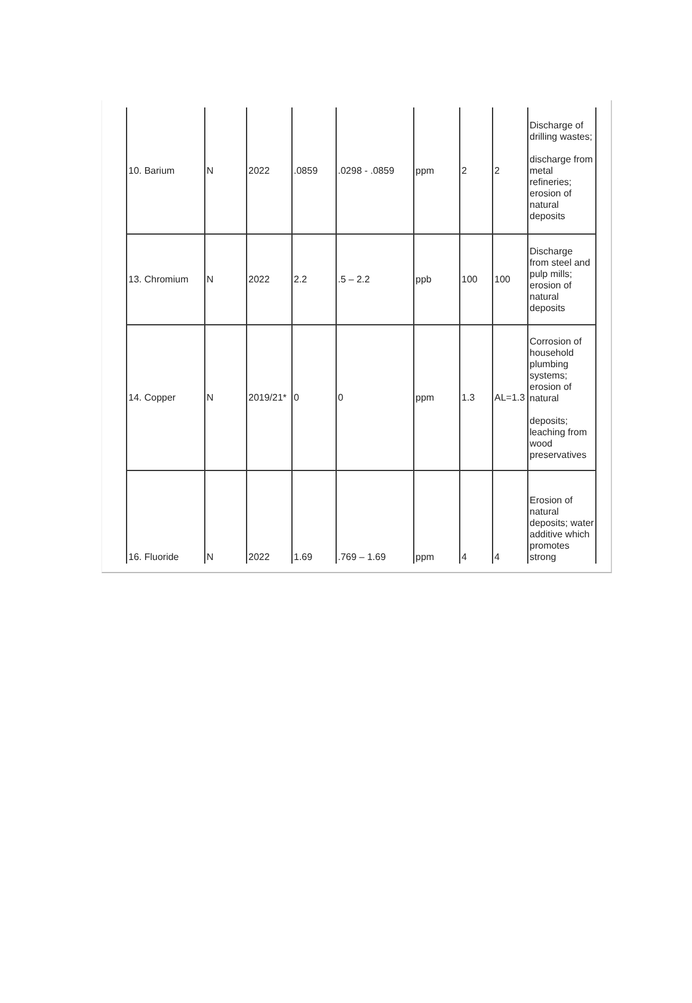| 10. Barium | N | 2022 | .0859 | .0298 - .0859 | ppm | 2 | 2 | Discharge of drilling wastes; discharge from metal refineries; erosion of natural deposits |
| 13. Chromium | N | 2022 | 2.2 | .5 – 2.2 | ppb | 100 | 100 | Discharge from steel and pulp mills; erosion of natural deposits |
| 14. Copper | N | 2019/21* | 0 | 0 | ppm | 1.3 | AL=1.3 | Corrosion of household plumbing systems; erosion of natural deposits; leaching from wood preservatives |
| 16. Fluoride | N | 2022 | 1.69 | .769 – 1.69 | ppm | 4 | 4 | Erosion of natural deposits; water additive which promotes strong |